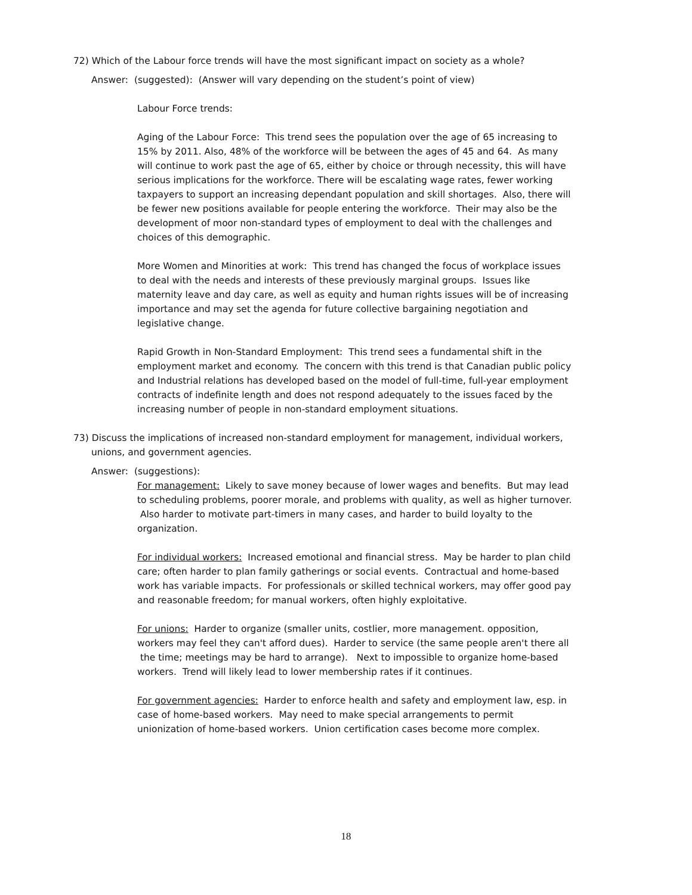72) Which of the Labour force trends will have the most significant impact on society as a whole?
Answer: (suggested): (Answer will vary depending on the student’s point of view)
Labour Force trends:
Aging of the Labour Force: This trend sees the population over the age of 65 increasing to 15% by 2011. Also, 48% of the workforce will be between the ages of 45 and 64. As many will continue to work past the age of 65, either by choice or through necessity, this will have serious implications for the workforce. There will be escalating wage rates, fewer working taxpayers to support an increasing dependant population and skill shortages. Also, there will be fewer new positions available for people entering the workforce. Their may also be the development of moor non-standard types of employment to deal with the challenges and choices of this demographic.
More Women and Minorities at work: This trend has changed the focus of workplace issues to deal with the needs and interests of these previously marginal groups. Issues like maternity leave and day care, as well as equity and human rights issues will be of increasing importance and may set the agenda for future collective bargaining negotiation and legislative change.
Rapid Growth in Non-Standard Employment: This trend sees a fundamental shift in the employment market and economy. The concern with this trend is that Canadian public policy and Industrial relations has developed based on the model of full-time, full-year employment contracts of indefinite length and does not respond adequately to the issues faced by the increasing number of people in non-standard employment situations.
73) Discuss the implications of increased non-standard employment for management, individual workers, unions, and government agencies.
Answer: (suggestions):
For management: Likely to save money because of lower wages and benefits. But may lead to scheduling problems, poorer morale, and problems with quality, as well as higher turnover. Also harder to motivate part-timers in many cases, and harder to build loyalty to the organization.
For individual workers: Increased emotional and financial stress. May be harder to plan child care; often harder to plan family gatherings or social events. Contractual and home-based work has variable impacts. For professionals or skilled technical workers, may offer good pay and reasonable freedom; for manual workers, often highly exploitative.
For unions: Harder to organize (smaller units, costlier, more management. opposition, workers may feel they can't afford dues). Harder to service (the same people aren't there all the time; meetings may be hard to arrange). Next to impossible to organize home-based workers. Trend will likely lead to lower membership rates if it continues.
For government agencies: Harder to enforce health and safety and employment law, esp. in case of home-based workers. May need to make special arrangements to permit unionization of home-based workers. Union certification cases become more complex.
18